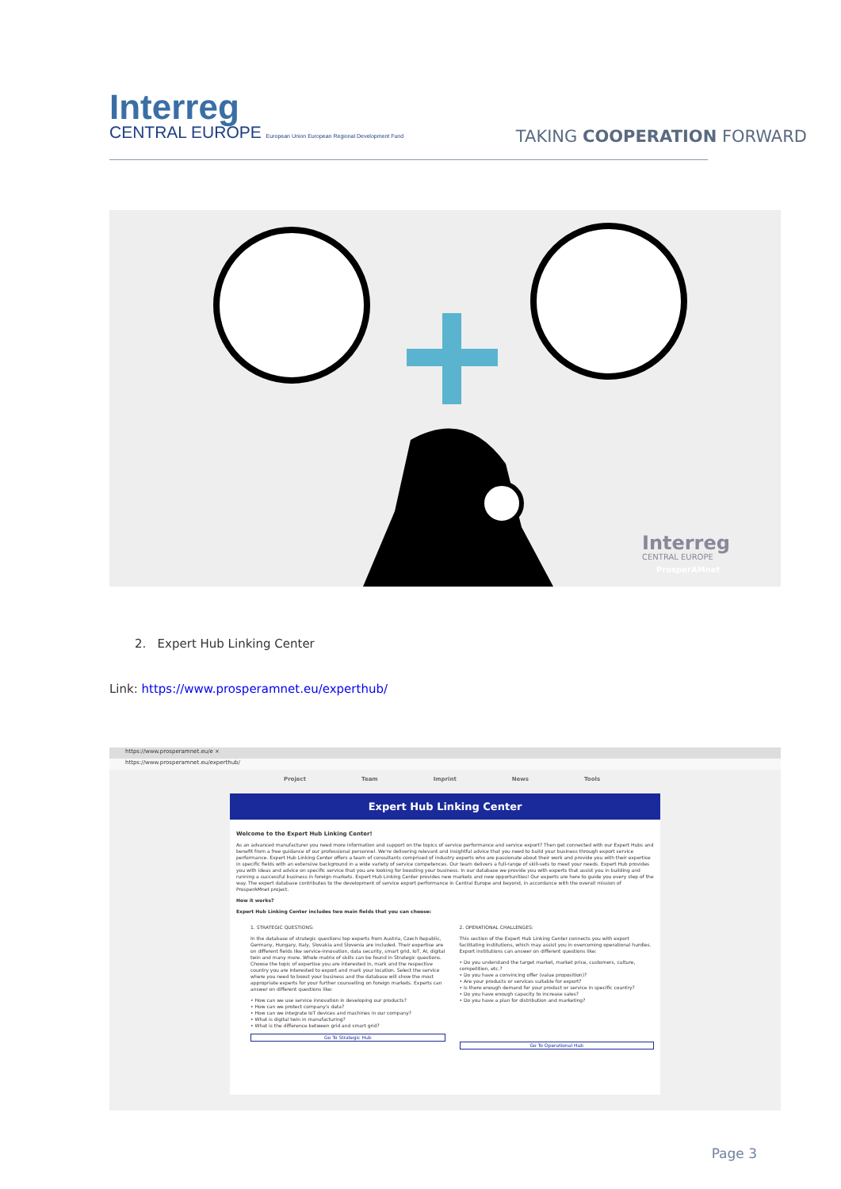Interreg
CENTRAL EUROPE European Union European Regional Development Fund
TAKING COOPERATION FORWARD
Interreg
CENTRAL EUROPE
ProsperAMnet
2. Expert Hub Linking Center
Link: https://www.prosperamnet.eu/experthub/
https://www.prosperamnet.eu/e ×
https://www.prosperamnet.eu/experthub/
Project Team Imprint News Tools
Expert Hub Linking Center
Welcome to the Expert Hub Linking Center!
As an advanced manufacturer you need more information and support on the topics of service performance and service export? Then get connected with our Expert Hubs and benefit from a free guidance of our professional personnel. We're delivering relevant and insightful advice that you need to build your business through export service performance. Expert Hub Linking Center offers a team of consultants comprised of industry experts who are passionate about their work and provide you with their expertise in specific fields with an extensive background in a wide variety of service competences. Our team delivers a full-range of skill-sets to meet your needs. Expert Hub provides you with ideas and advice on specific service that you are looking for boosting your business. In our database we provide you with experts that assist you in building and running a successful business in foreign markets. Expert Hub Linking Center provides new markets and new opportunities! Our experts are here to guide you every step of the way. The expert database contributes to the development of service export performance in Central Europe and beyond, in accordance with the overall mission of ProsperAMnet project.
How it works?
Expert Hub Linking Center includes two main fields that you can choose:
1. STRATEGIC QUESTIONS:
In the database of strategic questions top experts from Austria, Czech Republic, Germany, Hungary, Italy, Slovakia and Slovenia are included. Their expertise are on different fields like service-innovation, data security, smart grid, IoT, AI, digital twin and many more. Whole matrix of skills can be found in Strategic questions. Choose the topic of expertise you are interested in, mark and the respective country you are interested to export and mark your location. Select the service where you need to boost your business and the database will show the most appropriate experts for your further counselling on foreign markets. Experts can answer on different questions like:
• How can we use service innovation in developing our products?
• How can we protect company's data?
• How can we integrate IoT devices and machines in our company?
• What is digital twin in manufacturing?
• What is the difference between grid and smart grid?
Go To Strategic Hub
2. OPERATIONAL CHALLENGES:
This section of the Expert Hub Linking Center connects you with export facilitating institutions, which may assist you in overcoming operational hurdles. Export institutions can answer on different questions like:
• Do you understand the target market, market price, customers, culture, competition, etc.?
• Do you have a convincing offer (value proposition)?
• Are your products or services suitable for export?
• Is there enough demand for your product or service in specific country?
• Do you have enough capacity to increase sales?
• Do you have a plan for distribution and marketing?
Go To Operational Hub
Page 3